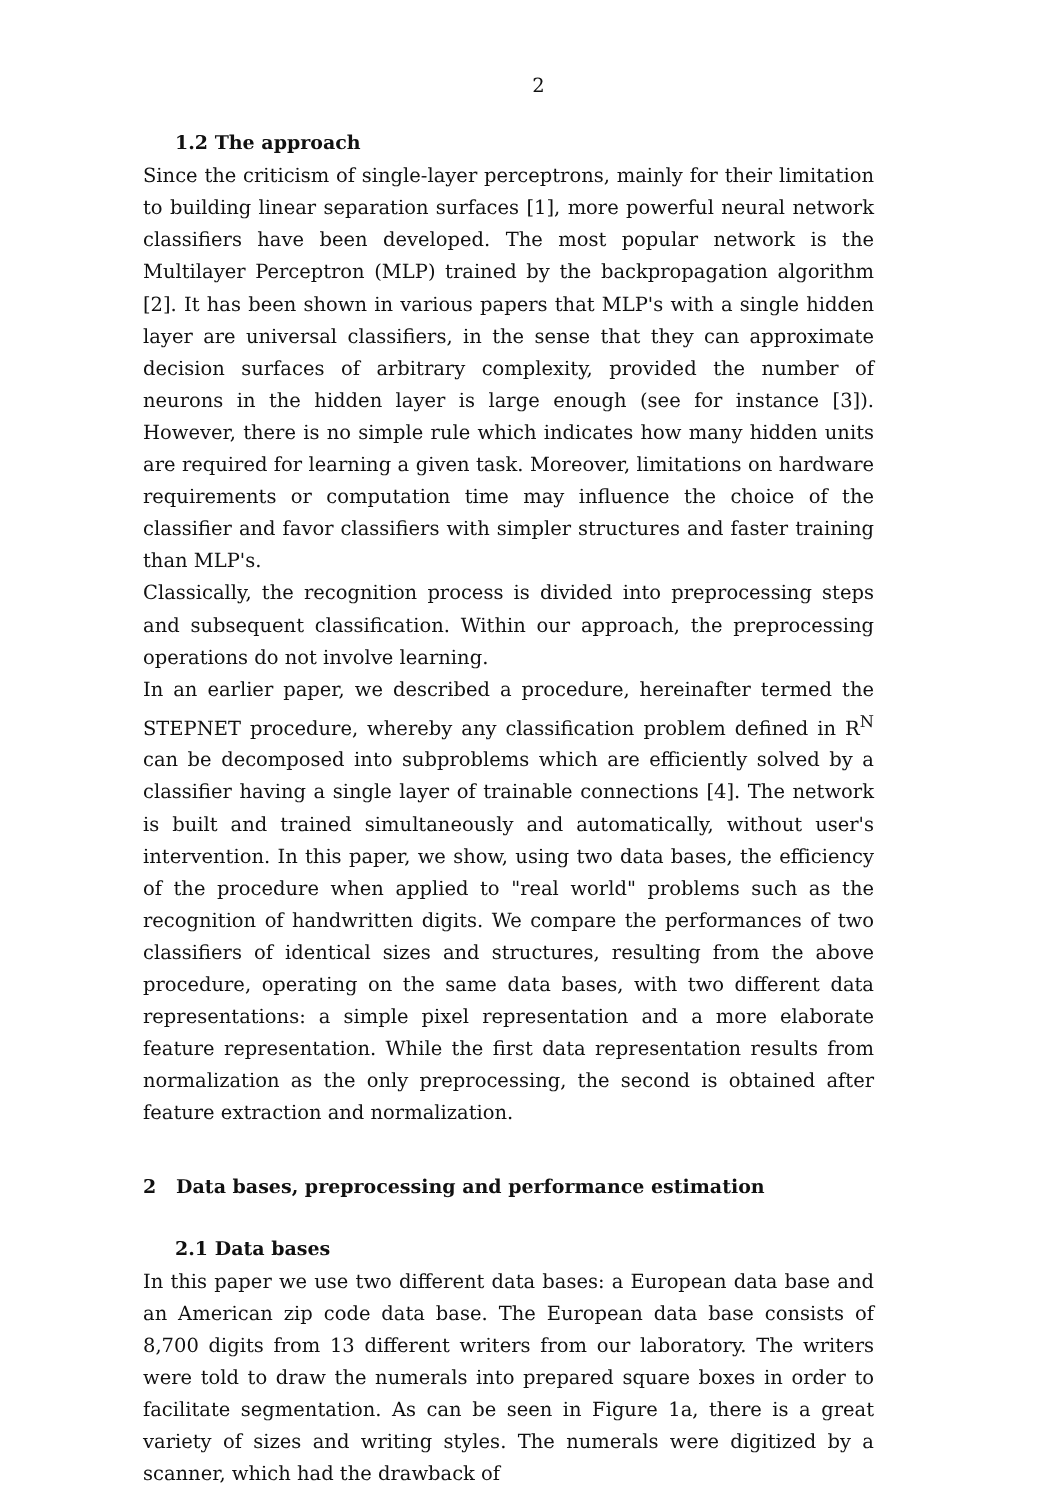2
1.2 The approach
Since the criticism of single-layer perceptrons, mainly for their limitation to building linear separation surfaces [1], more powerful neural network classifiers have been developed. The most popular network is the Multilayer Perceptron (MLP) trained by the backpropagation algorithm [2]. It has been shown in various papers that MLP's with a single hidden layer are universal classifiers, in the sense that they can approximate decision surfaces of arbitrary complexity, provided the number of neurons in the hidden layer is large enough (see for instance [3]). However, there is no simple rule which indicates how many hidden units are required for learning a given task. Moreover, limitations on hardware requirements or computation time may influence the choice of the classifier and favor classifiers with simpler structures and faster training than MLP's.
Classically, the recognition process is divided into preprocessing steps and subsequent classification. Within our approach, the preprocessing operations do not involve learning.
In an earlier paper, we described a procedure, hereinafter termed the STEPNET procedure, whereby any classification problem defined in R<sup>N</sup> can be decomposed into subproblems which are efficiently solved by a classifier having a single layer of trainable connections [4]. The network is built and trained simultaneously and automatically, without user's intervention. In this paper, we show, using two data bases, the efficiency of the procedure when applied to "real world" problems such as the recognition of handwritten digits. We compare the performances of two classifiers of identical sizes and structures, resulting from the above procedure, operating on the same data bases, with two different data representations: a simple pixel representation and a more elaborate feature representation. While the first data representation results from normalization as the only preprocessing, the second is obtained after feature extraction and normalization.
2 Data bases, preprocessing and performance estimation
2.1 Data bases
In this paper we use two different data bases: a European data base and an American zip code data base. The European data base consists of 8,700 digits from 13 different writers from our laboratory. The writers were told to draw the numerals into prepared square boxes in order to facilitate segmentation. As can be seen in Figure 1a, there is a great variety of sizes and writing styles. The numerals were digitized by a scanner, which had the drawback of